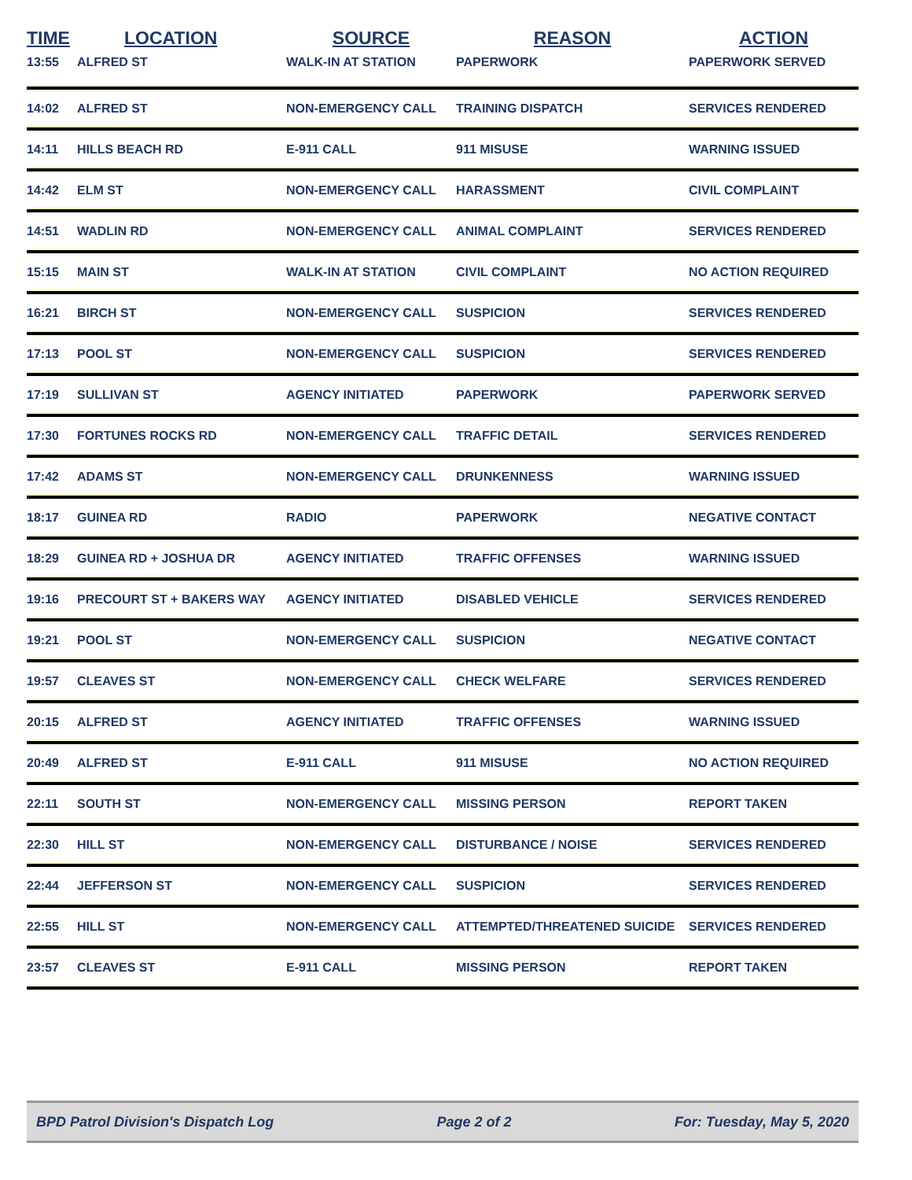| TIME | LOCATION | SOURCE | REASON | ACTION |
| --- | --- | --- | --- | --- |
| 13:55 | ALFRED ST | WALK-IN AT STATION | PAPERWORK | PAPERWORK SERVED |
| 14:02 | ALFRED ST | NON-EMERGENCY CALL | TRAINING DISPATCH | SERVICES RENDERED |
| 14:11 | HILLS BEACH RD | E-911 CALL | 911 MISUSE | WARNING ISSUED |
| 14:42 | ELM ST | NON-EMERGENCY CALL | HARASSMENT | CIVIL COMPLAINT |
| 14:51 | WADLIN RD | NON-EMERGENCY CALL | ANIMAL COMPLAINT | SERVICES RENDERED |
| 15:15 | MAIN ST | WALK-IN AT STATION | CIVIL COMPLAINT | NO ACTION REQUIRED |
| 16:21 | BIRCH ST | NON-EMERGENCY CALL | SUSPICION | SERVICES RENDERED |
| 17:13 | POOL ST | NON-EMERGENCY CALL | SUSPICION | SERVICES RENDERED |
| 17:19 | SULLIVAN ST | AGENCY INITIATED | PAPERWORK | PAPERWORK SERVED |
| 17:30 | FORTUNES ROCKS RD | NON-EMERGENCY CALL | TRAFFIC DETAIL | SERVICES RENDERED |
| 17:42 | ADAMS ST | NON-EMERGENCY CALL | DRUNKENNESS | WARNING ISSUED |
| 18:17 | GUINEA RD | RADIO | PAPERWORK | NEGATIVE CONTACT |
| 18:29 | GUINEA RD + JOSHUA DR | AGENCY INITIATED | TRAFFIC OFFENSES | WARNING ISSUED |
| 19:16 | PRECOURT ST + BAKERS WAY | AGENCY INITIATED | DISABLED VEHICLE | SERVICES RENDERED |
| 19:21 | POOL ST | NON-EMERGENCY CALL | SUSPICION | NEGATIVE CONTACT |
| 19:57 | CLEAVES ST | NON-EMERGENCY CALL | CHECK WELFARE | SERVICES RENDERED |
| 20:15 | ALFRED ST | AGENCY INITIATED | TRAFFIC OFFENSES | WARNING ISSUED |
| 20:49 | ALFRED ST | E-911 CALL | 911 MISUSE | NO ACTION REQUIRED |
| 22:11 | SOUTH ST | NON-EMERGENCY CALL | MISSING PERSON | REPORT TAKEN |
| 22:30 | HILL ST | NON-EMERGENCY CALL | DISTURBANCE / NOISE | SERVICES RENDERED |
| 22:44 | JEFFERSON ST | NON-EMERGENCY CALL | SUSPICION | SERVICES RENDERED |
| 22:55 | HILL ST | NON-EMERGENCY CALL | ATTEMPTED/THREATENED SUICIDE | SERVICES RENDERED |
| 23:57 | CLEAVES ST | E-911 CALL | MISSING PERSON | REPORT TAKEN |
BPD Patrol Division's Dispatch Log Page 2 of 2 For: Tuesday, May 5, 2020